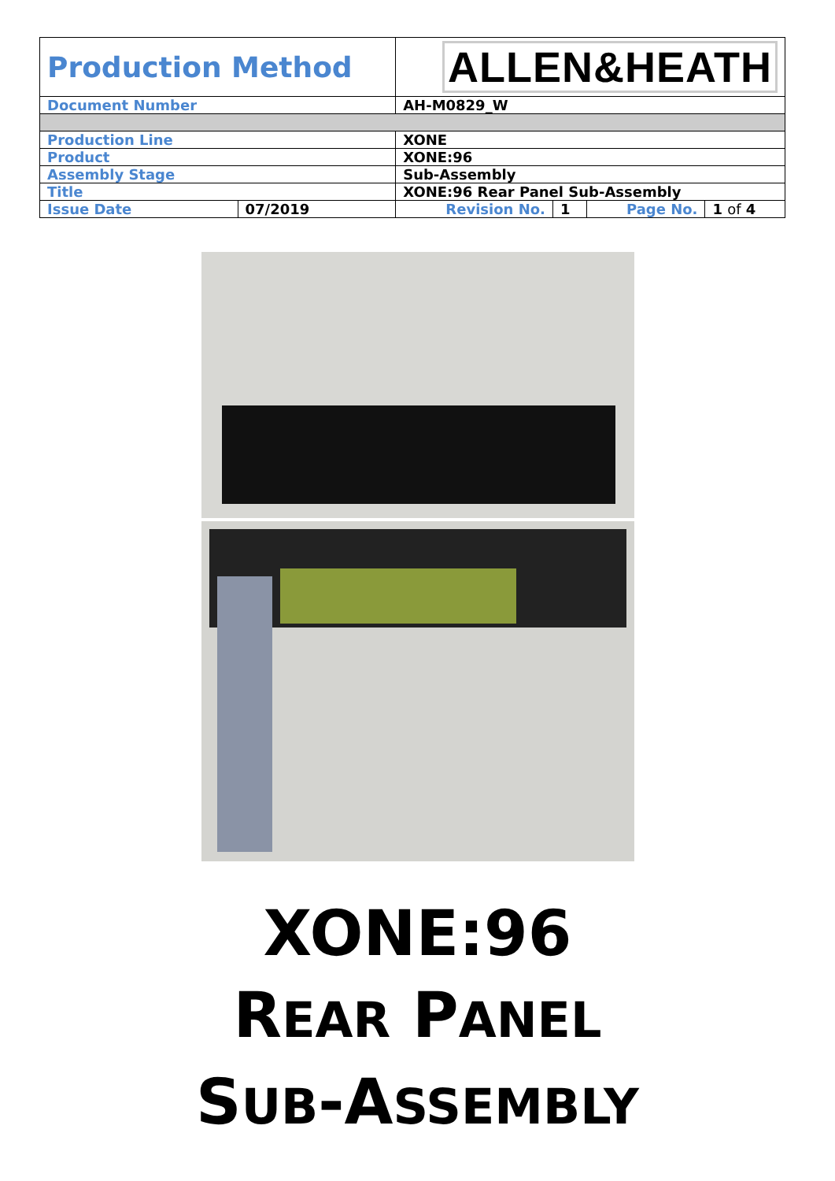| Production Method | | ALLEN&HEATH | | | |
| Document Number | | AH-M0829_W | | | |
| Production Line | | XONE | | | |
| Product | | XONE:96 | | | |
| Assembly Stage | | Sub-Assembly | | | |
| Title | | XONE:96 Rear Panel Sub-Assembly | | | |
| Issue Date | 07/2019 | Revision No. | 1 | Page No. | 1 of 4 |
XONE:96
REAR PANEL
SUB-ASSEMBLY